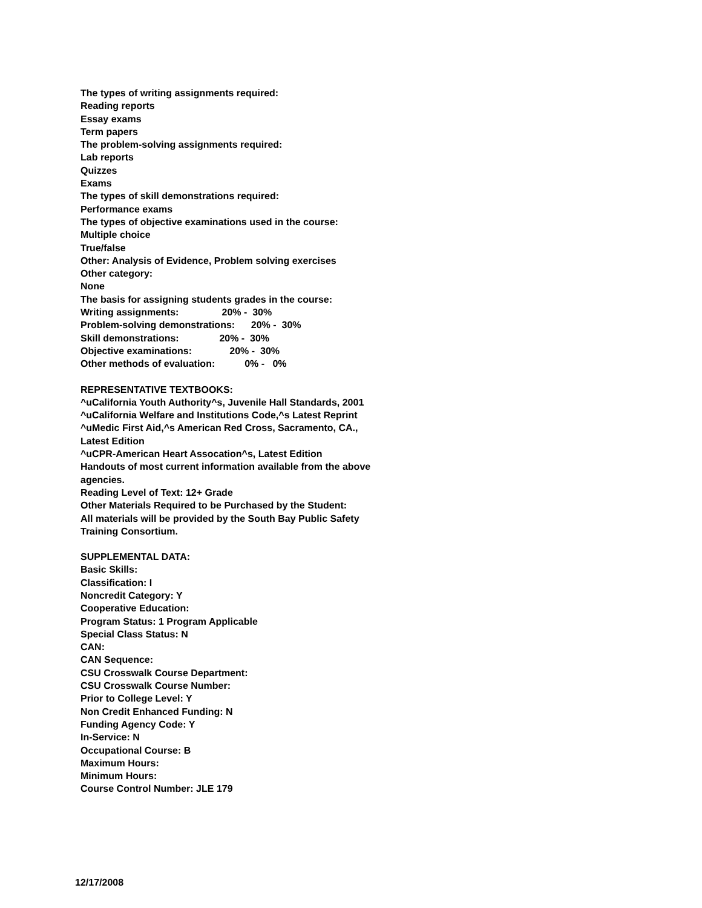The types of writing assignments required:
Reading reports
Essay exams
Term papers
The problem-solving assignments required:
Lab reports
Quizzes
Exams
The types of skill demonstrations required:
Performance exams
The types of objective examinations used in the course:
Multiple choice
True/false
Other: Analysis of Evidence, Problem solving exercises
Other category:
None
The basis for assigning students grades in the course:
Writing assignments: 20% - 30%
Problem-solving demonstrations: 20% - 30%
Skill demonstrations: 20% - 30%
Objective examinations: 20% - 30%
Other methods of evaluation: 0% - 0%
REPRESENTATIVE TEXTBOOKS:
^uCalifornia Youth Authority^s, Juvenile Hall Standards, 2001
^uCalifornia Welfare and Institutions Code,^s Latest Reprint
^uMedic First Aid,^s American Red Cross, Sacramento, CA.,
Latest Edition
^uCPR-American Heart Assocation^s, Latest Edition
Handouts of most current information available from the above
agencies.
Reading Level of Text: 12+ Grade
Other Materials Required to be Purchased by the Student:
All materials will be provided by the South Bay Public Safety
Training Consortium.
SUPPLEMENTAL DATA:
Basic Skills:
Classification: I
Noncredit Category: Y
Cooperative Education:
Program Status: 1 Program Applicable
Special Class Status: N
CAN:
CAN Sequence:
CSU Crosswalk Course Department:
CSU Crosswalk Course Number:
Prior to College Level: Y
Non Credit Enhanced Funding: N
Funding Agency Code: Y
In-Service: N
Occupational Course: B
Maximum Hours:
Minimum Hours:
Course Control Number: JLE 179
12/17/2008